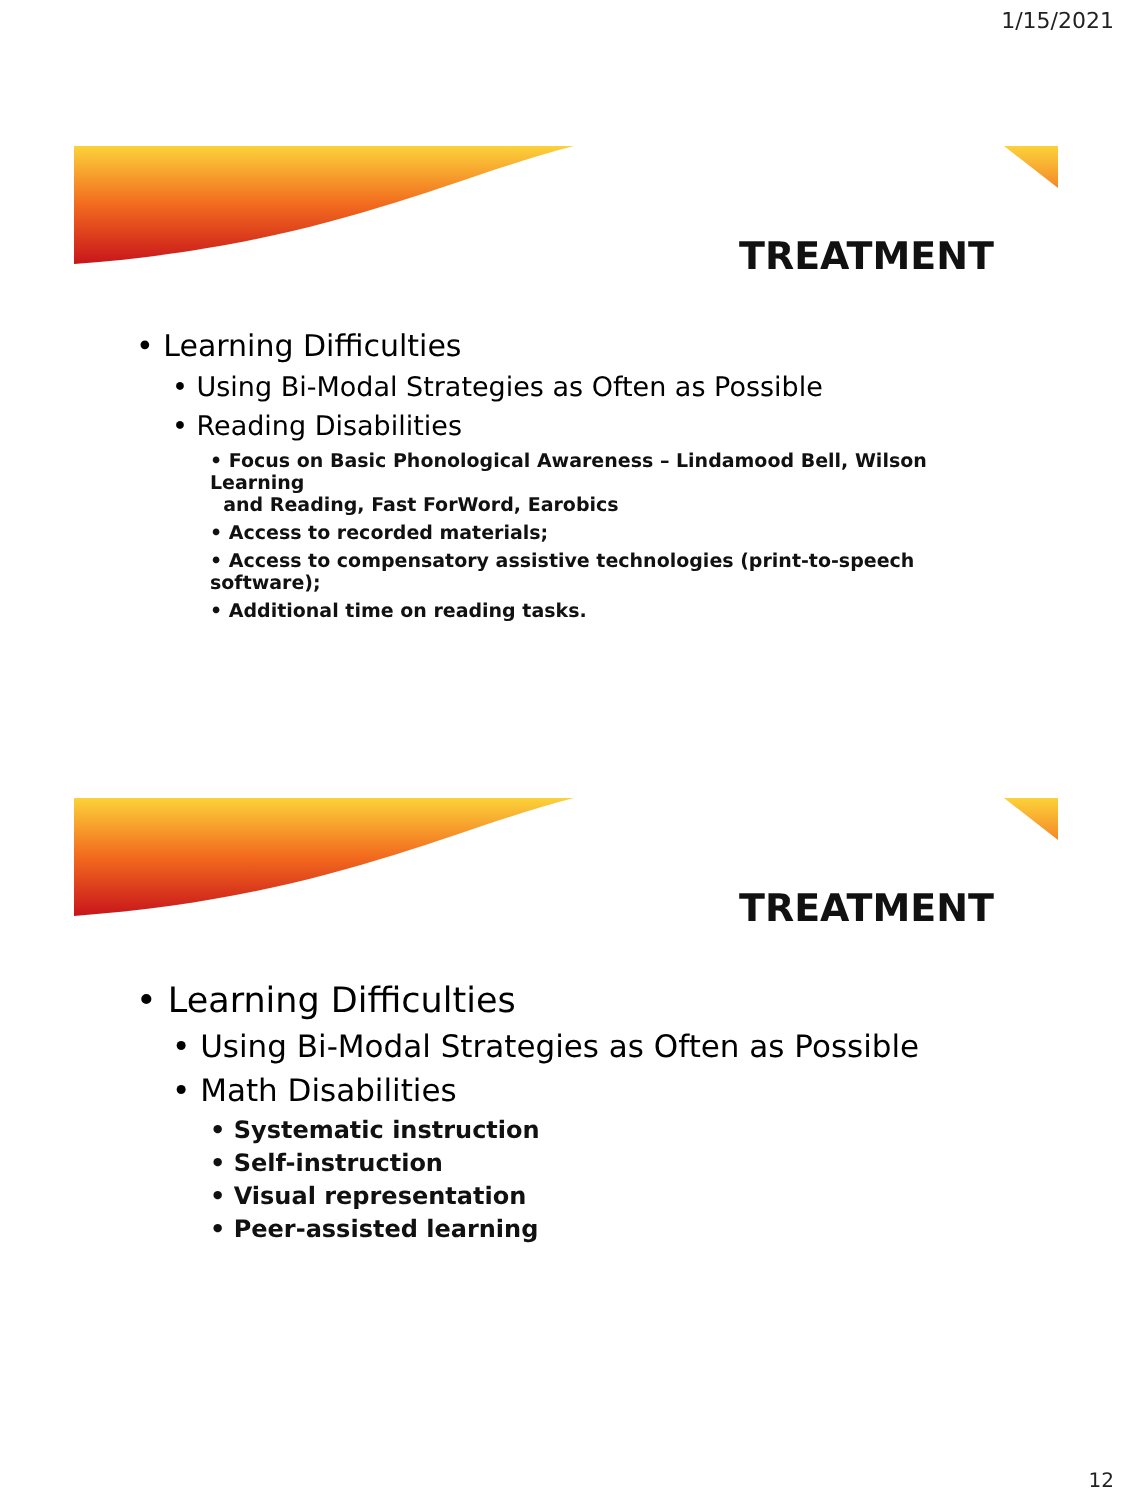1/15/2021
TREATMENT
• Learning Difficulties
• Using Bi-Modal Strategies as Often as Possible
• Reading Disabilities
• Focus on Basic Phonological Awareness – Lindamood Bell, Wilson Learning
and Reading, Fast ForWord, Earobics
• Access to recorded materials;
• Access to compensatory assistive technologies (print-to-speech software);
• Additional time on reading tasks.
TREATMENT
• Learning Difficulties
• Using Bi-Modal Strategies as Often as Possible
• Math Disabilities
• Systematic instruction
• Self-instruction
• Visual representation
• Peer-assisted learning
12